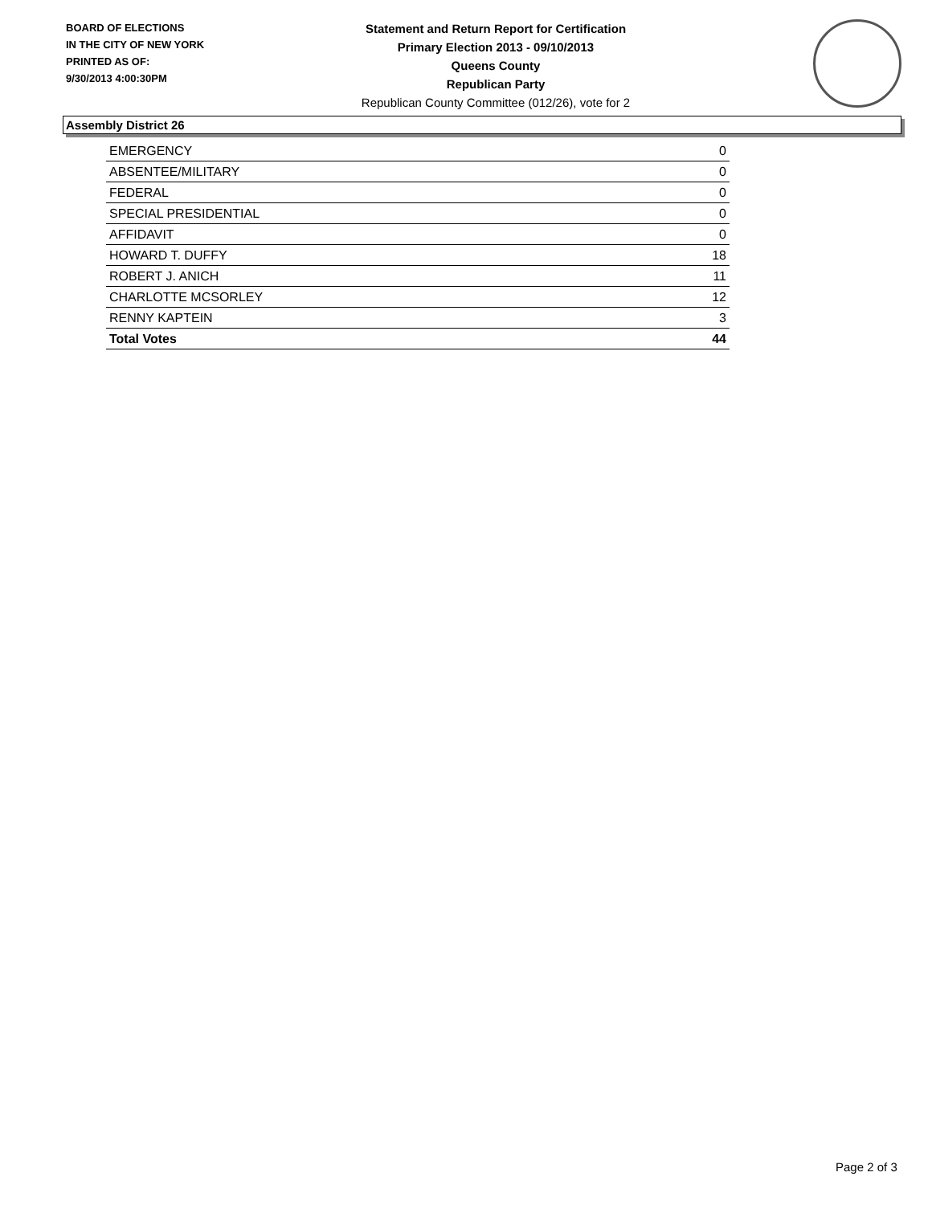BOARD OF ELECTIONS
IN THE CITY OF NEW YORK
PRINTED AS OF:
9/30/2013 4:00:30PM
Statement and Return Report for Certification
Primary Election 2013 - 09/10/2013
Queens County
Republican Party
Republican County Committee (012/26), vote for 2
Assembly District 26
| EMERGENCY | 0 |
| ABSENTEE/MILITARY | 0 |
| FEDERAL | 0 |
| SPECIAL PRESIDENTIAL | 0 |
| AFFIDAVIT | 0 |
| HOWARD T. DUFFY | 18 |
| ROBERT J. ANICH | 11 |
| CHARLOTTE MCSORLEY | 12 |
| RENNY KAPTEIN | 3 |
| Total Votes | 44 |
Page 2 of 3